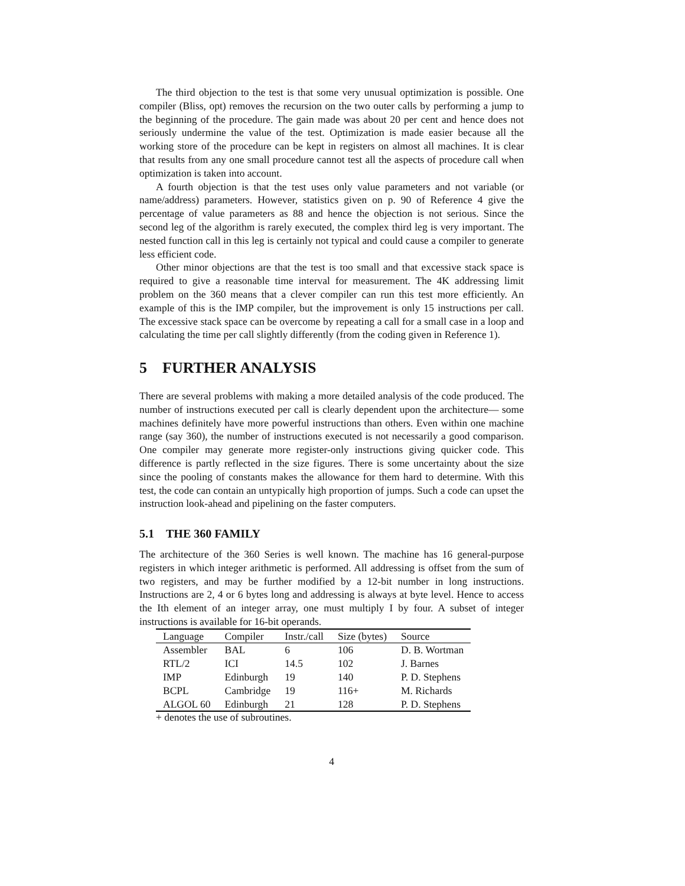The third objection to the test is that some very unusual optimization is possible. One compiler (Bliss, opt) removes the recursion on the two outer calls by performing a jump to the beginning of the procedure. The gain made was about 20 per cent and hence does not seriously undermine the value of the test. Optimization is made easier because all the working store of the procedure can be kept in registers on almost all machines. It is clear that results from any one small procedure cannot test all the aspects of procedure call when optimization is taken into account.
A fourth objection is that the test uses only value parameters and not variable (or name/address) parameters. However, statistics given on p. 90 of Reference 4 give the percentage of value parameters as 88 and hence the objection is not serious. Since the second leg of the algorithm is rarely executed, the complex third leg is very important. The nested function call in this leg is certainly not typical and could cause a compiler to generate less efficient code.
Other minor objections are that the test is too small and that excessive stack space is required to give a reasonable time interval for measurement. The 4K addressing limit problem on the 360 means that a clever compiler can run this test more efficiently. An example of this is the IMP compiler, but the improvement is only 15 instructions per call. The excessive stack space can be overcome by repeating a call for a small case in a loop and calculating the time per call slightly differently (from the coding given in Reference 1).
5 FURTHER ANALYSIS
There are several problems with making a more detailed analysis of the code produced. The number of instructions executed per call is clearly dependent upon the architecture— some machines definitely have more powerful instructions than others. Even within one machine range (say 360), the number of instructions executed is not necessarily a good comparison. One compiler may generate more register-only instructions giving quicker code. This difference is partly reflected in the size figures. There is some uncertainty about the size since the pooling of constants makes the allowance for them hard to determine. With this test, the code can contain an untypically high proportion of jumps. Such a code can upset the instruction look-ahead and pipelining on the faster computers.
5.1 THE 360 FAMILY
The architecture of the 360 Series is well known. The machine has 16 general-purpose registers in which integer arithmetic is performed. All addressing is offset from the sum of two registers, and may be further modified by a 12-bit number in long instructions. Instructions are 2, 4 or 6 bytes long and addressing is always at byte level. Hence to access the Ith element of an integer array, one must multiply I by four. A subset of integer instructions is available for 16-bit operands.
| Language | Compiler | Instr./call | Size (bytes) | Source |
| --- | --- | --- | --- | --- |
| Assembler | BAL | 6 | 106 | D. B. Wortman |
| RTL/2 | ICI | 14.5 | 102 | J. Barnes |
| IMP | Edinburgh | 19 | 140 | P. D. Stephens |
| BCPL | Cambridge | 19 | 116+ | M. Richards |
| ALGOL 60 | Edinburgh | 21 | 128 | P. D. Stephens |
+ denotes the use of subroutines.
4